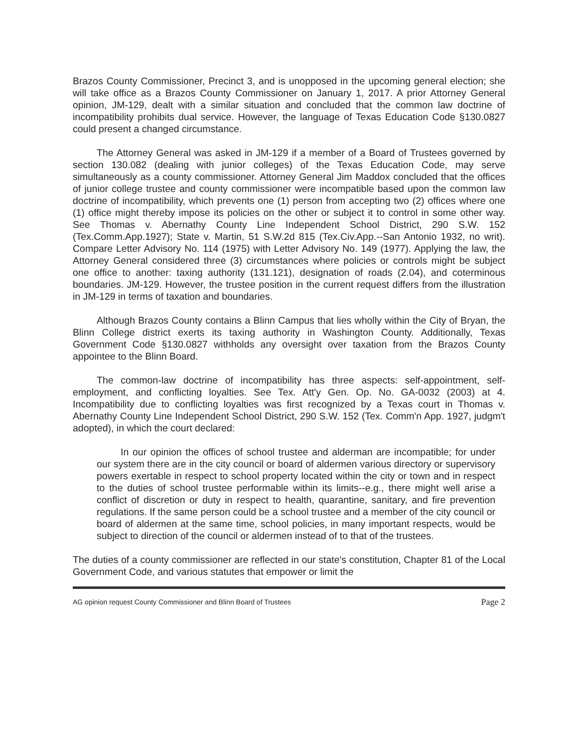Brazos County Commissioner, Precinct 3, and is unopposed in the upcoming general election; she will take office as a Brazos County Commissioner on January 1, 2017. A prior Attorney General opinion, JM-129, dealt with a similar situation and concluded that the common law doctrine of incompatibility prohibits dual service. However, the language of Texas Education Code §130.0827 could present a changed circumstance.
The Attorney General was asked in JM-129 if a member of a Board of Trustees governed by section 130.082 (dealing with junior colleges) of the Texas Education Code, may serve simultaneously as a county commissioner. Attorney General Jim Maddox concluded that the offices of junior college trustee and county commissioner were incompatible based upon the common law doctrine of incompatibility, which prevents one (1) person from accepting two (2) offices where one (1) office might thereby impose its policies on the other or subject it to control in some other way. See Thomas v. Abernathy County Line Independent School District, 290 S.W. 152 (Tex.Comm.App.1927); State v. Martin, 51 S.W.2d 815 (Tex.Civ.App.--San Antonio 1932, no writ). Compare Letter Advisory No. 114 (1975) with Letter Advisory No. 149 (1977). Applying the law, the Attorney General considered three (3) circumstances where policies or controls might be subject one office to another: taxing authority (131.121), designation of roads (2.04), and coterminous boundaries. JM-129. However, the trustee position in the current request differs from the illustration in JM-129 in terms of taxation and boundaries.
Although Brazos County contains a Blinn Campus that lies wholly within the City of Bryan, the Blinn College district exerts its taxing authority in Washington County. Additionally, Texas Government Code §130.0827 withholds any oversight over taxation from the Brazos County appointee to the Blinn Board.
The common-law doctrine of incompatibility has three aspects: self-appointment, self-employment, and conflicting loyalties. See Tex. Att'y Gen. Op. No. GA-0032 (2003) at 4. Incompatibility due to conflicting loyalties was first recognized by a Texas court in Thomas v. Abernathy County Line Independent School District, 290 S.W. 152 (Tex. Comm'n App. 1927, judgm't adopted), in which the court declared:
In our opinion the offices of school trustee and alderman are incompatible; for under our system there are in the city council or board of aldermen various directory or supervisory powers exertable in respect to school property located within the city or town and in respect to the duties of school trustee performable within its limits--e.g., there might well arise a conflict of discretion or duty in respect to health, quarantine, sanitary, and fire prevention regulations. If the same person could be a school trustee and a member of the city council or board of aldermen at the same time, school policies, in many important respects, would be subject to direction of the council or aldermen instead of to that of the trustees.
The duties of a county commissioner are reflected in our state's constitution, Chapter 81 of the Local Government Code, and various statutes that empower or limit the
AG opinion request County Commissioner and Blinn Board of Trustees Page 2